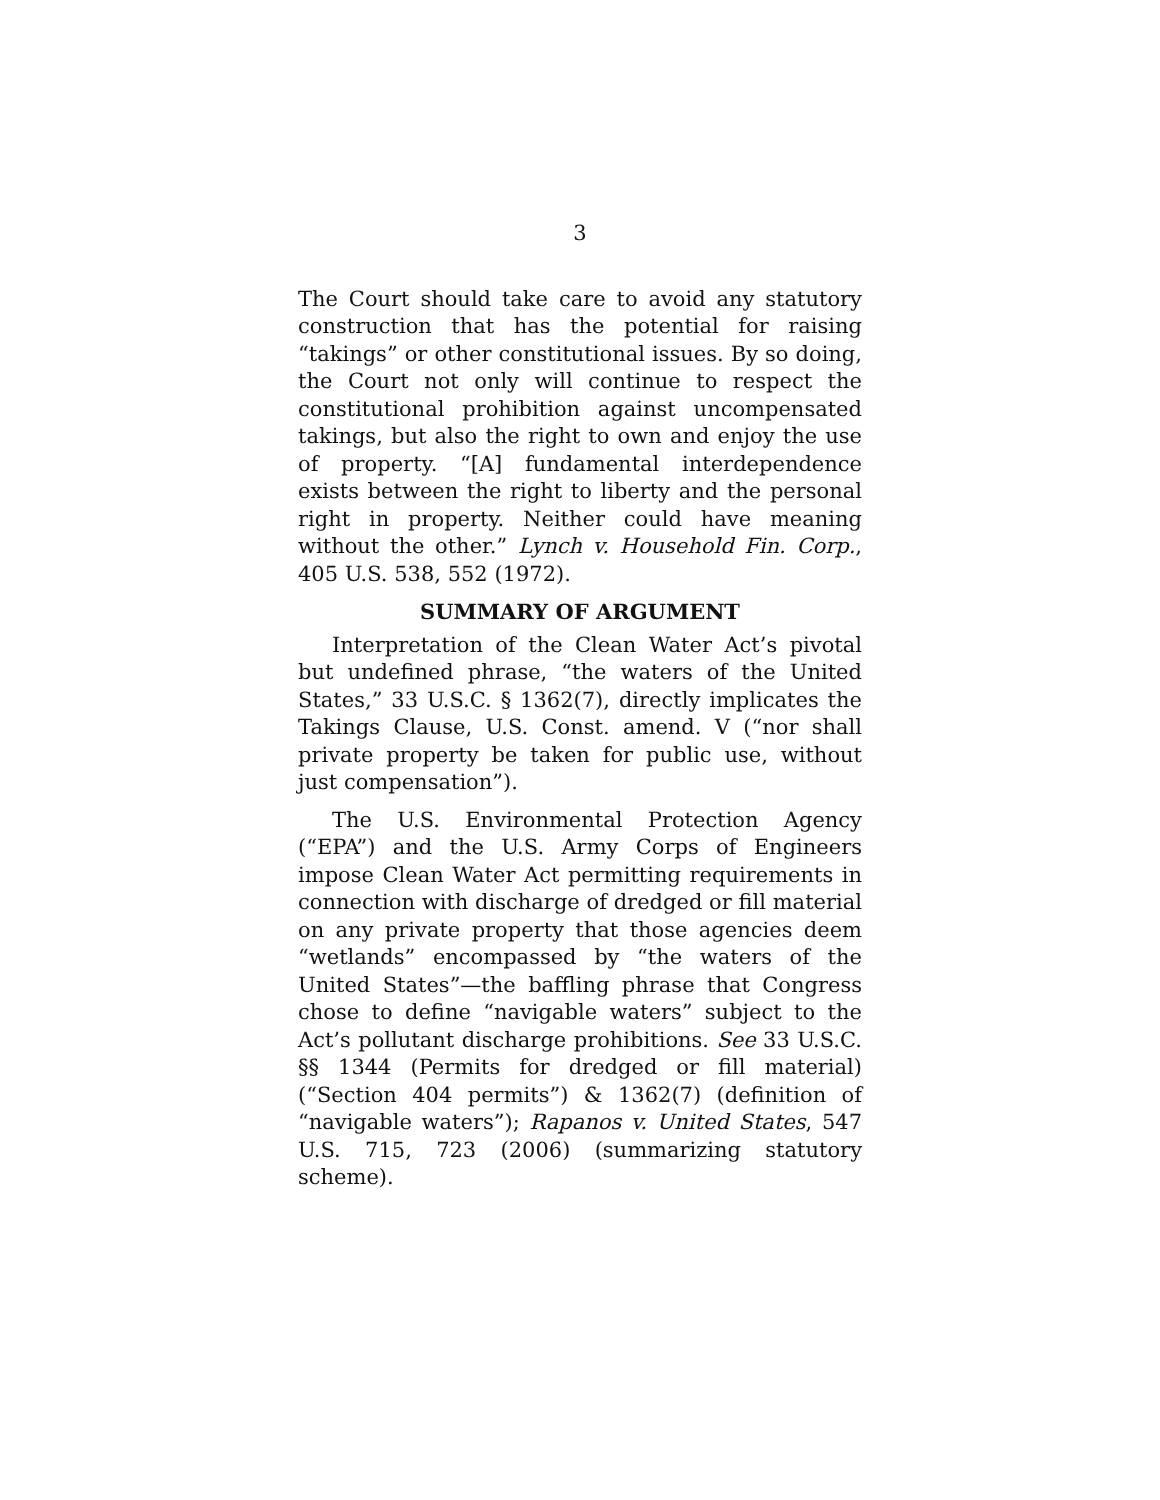3
The Court should take care to avoid any statutory construction that has the potential for raising “takings” or other constitutional issues. By so doing, the Court not only will continue to respect the constitutional prohibition against uncompensated takings, but also the right to own and enjoy the use of property. “[A] fundamental interdependence exists between the right to liberty and the personal right in property. Neither could have meaning without the other.” Lynch v. Household Fin. Corp., 405 U.S. 538, 552 (1972).
SUMMARY OF ARGUMENT
Interpretation of the Clean Water Act’s pivotal but undefined phrase, “the waters of the United States,” 33 U.S.C. § 1362(7), directly implicates the Takings Clause, U.S. Const. amend. V (“nor shall private property be taken for public use, without just compensation”).
The U.S. Environmental Protection Agency (“EPA”) and the U.S. Army Corps of Engineers impose Clean Water Act permitting requirements in connection with discharge of dredged or fill material on any private property that those agencies deem “wetlands” encompassed by “the waters of the United States”—the baffling phrase that Congress chose to define “navigable waters” subject to the Act’s pollutant discharge prohibitions. See 33 U.S.C. §§ 1344 (Permits for dredged or fill material) (“Section 404 permits”) & 1362(7) (definition of “navigable waters”); Rapanos v. United States, 547 U.S. 715, 723 (2006) (summarizing statutory scheme).